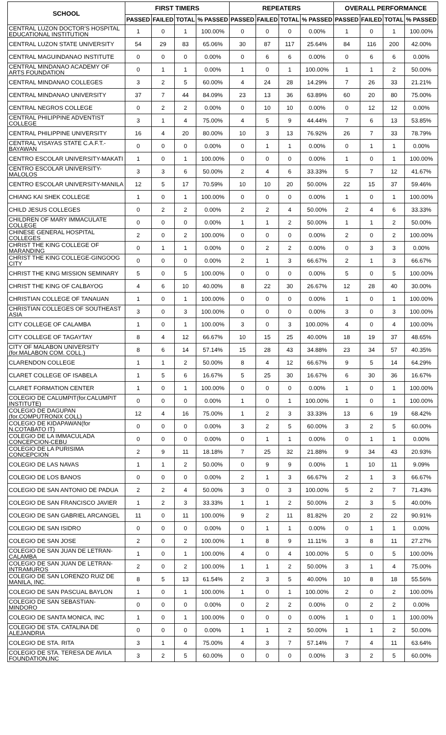| SCHOOL | FIRST TIMERS | | | | REPEATERS | | | | OVERALL PERFORMANCE | | | |
| --- | --- | --- | --- | --- | --- | --- | --- | --- | --- | --- | --- | --- |
| | PASSED | FAILED | TOTAL | % PASSED | PASSED | FAILED | TOTAL | % PASSED | PASSED | FAILED | TOTAL | % PASSED |
| CENTRAL LUZON DOCTOR'S HOSPITAL EDUCATIONAL INSTITUTION | 1 | 0 | 1 | 100.00% | 0 | 0 | 0 | 0.00% | 1 | 0 | 1 | 100.00% |
| CENTRAL LUZON STATE UNIVERSITY | 54 | 29 | 83 | 65.06% | 30 | 87 | 117 | 25.64% | 84 | 116 | 200 | 42.00% |
| CENTRAL MAGUINDANAO INSTITUTE | 0 | 0 | 0 | 0.00% | 0 | 6 | 6 | 0.00% | 0 | 6 | 6 | 0.00% |
| CENTRAL MINDANAO ACADEMY OF ARTS FOUNDATION | 0 | 1 | 1 | 0.00% | 1 | 0 | 1 | 100.00% | 1 | 1 | 2 | 50.00% |
| CENTRAL MINDANAO COLLEGES | 3 | 2 | 5 | 60.00% | 4 | 24 | 28 | 14.29% | 7 | 26 | 33 | 21.21% |
| CENTRAL MINDANAO UNIVERSITY | 37 | 7 | 44 | 84.09% | 23 | 13 | 36 | 63.89% | 60 | 20 | 80 | 75.00% |
| CENTRAL NEGROS COLLEGE | 0 | 2 | 2 | 0.00% | 0 | 10 | 10 | 0.00% | 0 | 12 | 12 | 0.00% |
| CENTRAL PHILIPPINE ADVENTIST COLLEGE | 3 | 1 | 4 | 75.00% | 4 | 5 | 9 | 44.44% | 7 | 6 | 13 | 53.85% |
| CENTRAL PHILIPPINE UNIVERSITY | 16 | 4 | 20 | 80.00% | 10 | 3 | 13 | 76.92% | 26 | 7 | 33 | 78.79% |
| CENTRAL VISAYAS STATE C.A.F.T.-BAYAWAN | 0 | 0 | 0 | 0.00% | 0 | 1 | 1 | 0.00% | 0 | 1 | 1 | 0.00% |
| CENTRO ESCOLAR UNIVERSITY-MAKATI | 1 | 0 | 1 | 100.00% | 0 | 0 | 0 | 0.00% | 1 | 0 | 1 | 100.00% |
| CENTRO ESCOLAR UNIVERSITY-MALOLOS | 3 | 3 | 6 | 50.00% | 2 | 4 | 6 | 33.33% | 5 | 7 | 12 | 41.67% |
| CENTRO ESCOLAR UNIVERSITY-MANILA | 12 | 5 | 17 | 70.59% | 10 | 10 | 20 | 50.00% | 22 | 15 | 37 | 59.46% |
| CHIANG KAI SHEK COLLEGE | 1 | 0 | 1 | 100.00% | 0 | 0 | 0 | 0.00% | 1 | 0 | 1 | 100.00% |
| CHILD JESUS COLLEGES | 0 | 2 | 2 | 0.00% | 2 | 2 | 4 | 50.00% | 2 | 4 | 6 | 33.33% |
| CHILDREN OF MARY IMMACULATE COLLEGE | 0 | 0 | 0 | 0.00% | 1 | 1 | 2 | 50.00% | 1 | 1 | 2 | 50.00% |
| CHINESE GENERAL HOSPITAL COLLEGES | 2 | 0 | 2 | 100.00% | 0 | 0 | 0 | 0.00% | 2 | 0 | 2 | 100.00% |
| CHRIST THE KING COLLEGE OF MARANDING | 0 | 1 | 1 | 0.00% | 0 | 2 | 2 | 0.00% | 0 | 3 | 3 | 0.00% |
| CHRIST THE KING COLLEGE-GINGOOG CITY | 0 | 0 | 0 | 0.00% | 2 | 1 | 3 | 66.67% | 2 | 1 | 3 | 66.67% |
| CHRIST THE KING MISSION SEMINARY | 5 | 0 | 5 | 100.00% | 0 | 0 | 0 | 0.00% | 5 | 0 | 5 | 100.00% |
| CHRIST THE KING OF CALBAYOG | 4 | 6 | 10 | 40.00% | 8 | 22 | 30 | 26.67% | 12 | 28 | 40 | 30.00% |
| CHRISTIAN COLLEGE OF TANAUAN | 1 | 0 | 1 | 100.00% | 0 | 0 | 0 | 0.00% | 1 | 0 | 1 | 100.00% |
| CHRISTIAN COLLEGES OF SOUTHEAST ASIA | 3 | 0 | 3 | 100.00% | 0 | 0 | 0 | 0.00% | 3 | 0 | 3 | 100.00% |
| CITY COLLEGE OF CALAMBA | 1 | 0 | 1 | 100.00% | 3 | 0 | 3 | 100.00% | 4 | 0 | 4 | 100.00% |
| CITY COLLEGE OF TAGAYTAY | 8 | 4 | 12 | 66.67% | 10 | 15 | 25 | 40.00% | 18 | 19 | 37 | 48.65% |
| CITY OF MALABON UNIVERSITY (for.MALABON COM. COLL.) | 8 | 6 | 14 | 57.14% | 15 | 28 | 43 | 34.88% | 23 | 34 | 57 | 40.35% |
| CLARENDON COLLEGE | 1 | 1 | 2 | 50.00% | 8 | 4 | 12 | 66.67% | 9 | 5 | 14 | 64.29% |
| CLARET COLLEGE OF ISABELA | 1 | 5 | 6 | 16.67% | 5 | 25 | 30 | 16.67% | 6 | 30 | 36 | 16.67% |
| CLARET FORMATION CENTER | 1 | 0 | 1 | 100.00% | 0 | 0 | 0 | 0.00% | 1 | 0 | 1 | 100.00% |
| COLEGIO DE CALUMPIT(for.CALUMPIT INSTITUTE) | 0 | 0 | 0 | 0.00% | 1 | 0 | 1 | 100.00% | 1 | 0 | 1 | 100.00% |
| COLEGIO DE DAGUPAN (for.COMPUTRONIX COLL) | 12 | 4 | 16 | 75.00% | 1 | 2 | 3 | 33.33% | 13 | 6 | 19 | 68.42% |
| COLEGIO DE KIDAPAWAN(for N.COTABATO IT) | 0 | 0 | 0 | 0.00% | 3 | 2 | 5 | 60.00% | 3 | 2 | 5 | 60.00% |
| COLEGIO DE LA IMMACULADA CONCEPCION-CEBU | 0 | 0 | 0 | 0.00% | 0 | 1 | 1 | 0.00% | 0 | 1 | 1 | 0.00% |
| COLEGIO DE LA PURISIMA CONCEPCION | 2 | 9 | 11 | 18.18% | 7 | 25 | 32 | 21.88% | 9 | 34 | 43 | 20.93% |
| COLEGIO DE LAS NAVAS | 1 | 1 | 2 | 50.00% | 0 | 9 | 9 | 0.00% | 1 | 10 | 11 | 9.09% |
| COLEGIO DE LOS BANOS | 0 | 0 | 0 | 0.00% | 2 | 1 | 3 | 66.67% | 2 | 1 | 3 | 66.67% |
| COLEGIO DE SAN ANTONIO DE PADUA | 2 | 2 | 4 | 50.00% | 3 | 0 | 3 | 100.00% | 5 | 2 | 7 | 71.43% |
| COLEGIO DE SAN FRANCISCO JAVIER | 1 | 2 | 3 | 33.33% | 1 | 1 | 2 | 50.00% | 2 | 3 | 5 | 40.00% |
| COLEGIO DE SAN GABRIEL ARCANGEL | 11 | 0 | 11 | 100.00% | 9 | 2 | 11 | 81.82% | 20 | 2 | 22 | 90.91% |
| COLEGIO DE SAN ISIDRO | 0 | 0 | 0 | 0.00% | 0 | 1 | 1 | 0.00% | 0 | 1 | 1 | 0.00% |
| COLEGIO DE SAN JOSE | 2 | 0 | 2 | 100.00% | 1 | 8 | 9 | 11.11% | 3 | 8 | 11 | 27.27% |
| COLEGIO DE SAN JUAN DE LETRAN-CALAMBA | 1 | 0 | 1 | 100.00% | 4 | 0 | 4 | 100.00% | 5 | 0 | 5 | 100.00% |
| COLEGIO DE SAN JUAN DE LETRAN-INTRAMUROS | 2 | 0 | 2 | 100.00% | 1 | 1 | 2 | 50.00% | 3 | 1 | 4 | 75.00% |
| COLEGIO DE SAN LORENZO RUIZ DE MANILA, INC. | 8 | 5 | 13 | 61.54% | 2 | 3 | 5 | 40.00% | 10 | 8 | 18 | 55.56% |
| COLEGIO DE SAN PASCUAL BAYLON | 1 | 0 | 1 | 100.00% | 1 | 0 | 1 | 100.00% | 2 | 0 | 2 | 100.00% |
| COLEGIO DE SAN SEBASTIAN-MINDORO | 0 | 0 | 0 | 0.00% | 0 | 2 | 2 | 0.00% | 0 | 2 | 2 | 0.00% |
| COLEGIO DE SANTA MONICA, INC | 1 | 0 | 1 | 100.00% | 0 | 0 | 0 | 0.00% | 1 | 0 | 1 | 100.00% |
| COLEGIO DE STA. CATALINA DE ALEJANDRIA | 0 | 0 | 0 | 0.00% | 1 | 1 | 2 | 50.00% | 1 | 1 | 2 | 50.00% |
| COLEGIO DE STA. RITA | 3 | 1 | 4 | 75.00% | 4 | 3 | 7 | 57.14% | 7 | 4 | 11 | 63.64% |
| COLEGIO DE STA. TERESA DE AVILA FOUNDATION,INC | 3 | 2 | 5 | 60.00% | 0 | 0 | 0 | 0.00% | 3 | 2 | 5 | 60.00% |